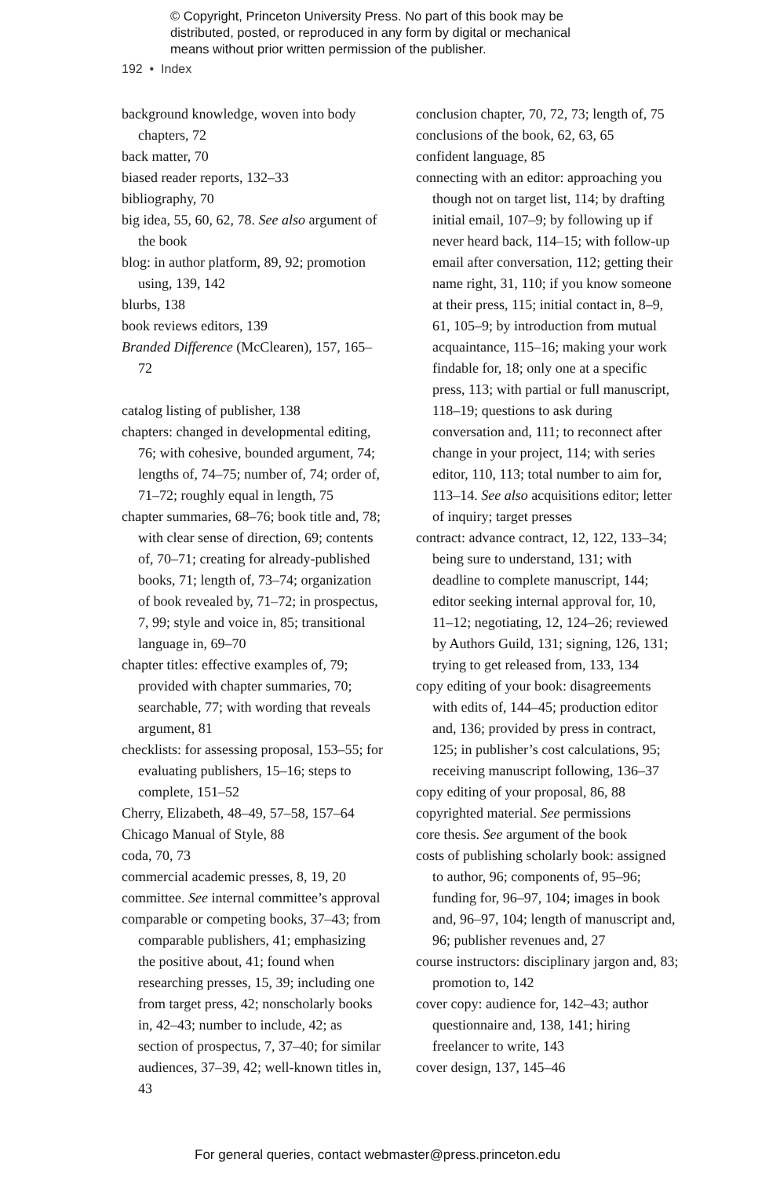© Copyright, Princeton University Press. No part of this book may be
distributed, posted, or reproduced in any form by digital or mechanical
means without prior written permission of the publisher.
192 • Index
background knowledge, woven into body chapters, 72
back matter, 70
biased reader reports, 132–33
bibliography, 70
big idea, 55, 60, 62, 78. See also argument of the book
blog: in author platform, 89, 92; promotion using, 139, 142
blurbs, 138
book reviews editors, 139
Branded Difference (McClearen), 157, 165–72
catalog listing of publisher, 138
chapters: changed in developmental editing, 76; with cohesive, bounded argument, 74; lengths of, 74–75; number of, 74; order of, 71–72; roughly equal in length, 75
chapter summaries, 68–76; book title and, 78; with clear sense of direction, 69; contents of, 70–71; creating for already-published books, 71; length of, 73–74; organization of book revealed by, 71–72; in prospectus, 7, 99; style and voice in, 85; transitional language in, 69–70
chapter titles: effective examples of, 79; provided with chapter summaries, 70; searchable, 77; with wording that reveals argument, 81
checklists: for assessing proposal, 153–55; for evaluating publishers, 15–16; steps to complete, 151–52
Cherry, Elizabeth, 48–49, 57–58, 157–64
Chicago Manual of Style, 88
coda, 70, 73
commercial academic presses, 8, 19, 20
committee. See internal committee’s approval
comparable or competing books, 37–43; from comparable publishers, 41; emphasizing the positive about, 41; found when researching presses, 15, 39; including one from target press, 42; nonscholarly books in, 42–43; number to include, 42; as section of prospectus, 7, 37–40; for similar audiences, 37–39, 42; well-known titles in, 43
conclusion chapter, 70, 72, 73; length of, 75
conclusions of the book, 62, 63, 65
confident language, 85
connecting with an editor: approaching you though not on target list, 114; by drafting initial email, 107–9; by following up if never heard back, 114–15; with follow-up email after conversation, 112; getting their name right, 31, 110; if you know someone at their press, 115; initial contact in, 8–9, 61, 105–9; by introduction from mutual acquaintance, 115–16; making your work findable for, 18; only one at a specific press, 113; with partial or full manuscript, 118–19; questions to ask during conversation and, 111; to reconnect after change in your project, 114; with series editor, 110, 113; total number to aim for, 113–14. See also acquisitions editor; letter of inquiry; target presses
contract: advance contract, 12, 122, 133–34; being sure to understand, 131; with deadline to complete manuscript, 144; editor seeking internal approval for, 10, 11–12; negotiating, 12, 124–26; reviewed by Authors Guild, 131; signing, 126, 131; trying to get released from, 133, 134
copy editing of your book: disagreements with edits of, 144–45; production editor and, 136; provided by press in contract, 125; in publisher’s cost calculations, 95; receiving manuscript following, 136–37
copy editing of your proposal, 86, 88
copyrighted material. See permissions
core thesis. See argument of the book
costs of publishing scholarly book: assigned to author, 96; components of, 95–96; funding for, 96–97, 104; images in book and, 96–97, 104; length of manuscript and, 96; publisher revenues and, 27
course instructors: disciplinary jargon and, 83; promotion to, 142
cover copy: audience for, 142–43; author questionnaire and, 138, 141; hiring freelancer to write, 143
cover design, 137, 145–46
For general queries, contact webmaster@press.princeton.edu